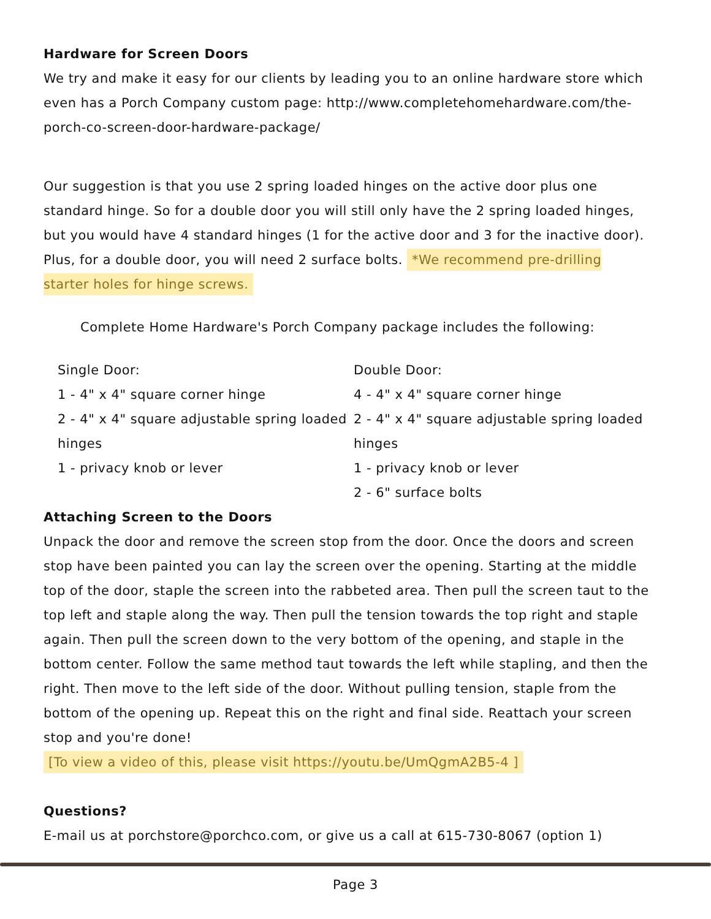Hardware for Screen Doors
We try and make it easy for our clients by leading you to an online hardware store which even has a Porch Company custom page: http://www.completehomehardware.com/the-porch-co-screen-door-hardware-package/
Our suggestion is that you use 2 spring loaded hinges on the active door plus one standard hinge. So for a double door you will still only have the 2 spring loaded hinges, but you would have 4 standard hinges (1 for the active door and 3 for the inactive door). Plus, for a double door, you will need 2 surface bolts. *We recommend pre-drilling starter holes for hinge screws.
Complete Home Hardware's Porch Company package includes the following:
Single Door:
1 - 4" x 4" square corner hinge
2 - 4" x 4" square adjustable spring loaded hinges
1 - privacy knob or lever
Double Door:
4 - 4" x 4" square corner hinge
2 - 4" x 4" square adjustable spring loaded hinges
1 - privacy knob or lever
2 - 6" surface bolts
Attaching Screen to the Doors
Unpack the door and remove the screen stop from the door. Once the doors and screen stop have been painted you can lay the screen over the opening. Starting at the middle top of the door, staple the screen into the rabbeted area. Then pull the screen taut to the top left and staple along the way. Then pull the tension towards the top right and staple again. Then pull the screen down to the very bottom of the opening, and staple in the bottom center. Follow the same method taut towards the left while stapling, and then the right. Then move to the left side of the door. Without pulling tension, staple from the bottom of the opening up. Repeat this on the right and final side. Reattach your screen stop and you're done!
[To view a video of this, please visit https://youtu.be/UmQgmA2B5-4 ]
Questions?
E-mail us at porchstore@porchco.com, or give us a call at 615-730-8067 (option 1)
Page 3